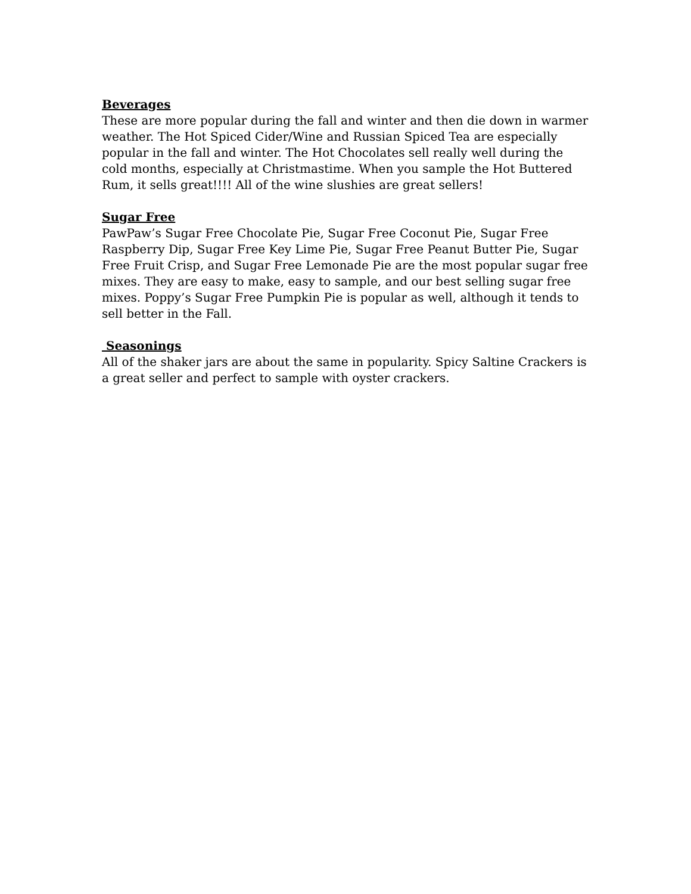Beverages
These are more popular during the fall and winter and then die down in warmer weather. The Hot Spiced Cider/Wine and Russian Spiced Tea are especially popular in the fall and winter. The Hot Chocolates sell really well during the cold months, especially at Christmastime. When you sample the Hot Buttered Rum, it sells great!!!! All of the wine slushies are great sellers!
Sugar Free
PawPaw’s Sugar Free Chocolate Pie, Sugar Free Coconut Pie, Sugar Free Raspberry Dip, Sugar Free Key Lime Pie, Sugar Free Peanut Butter Pie, Sugar Free Fruit Crisp, and Sugar Free Lemonade Pie are the most popular sugar free mixes. They are easy to make, easy to sample, and our best selling sugar free mixes. Poppy’s Sugar Free Pumpkin Pie is popular as well, although it tends to sell better in the Fall.
Seasonings
All of the shaker jars are about the same in popularity. Spicy Saltine Crackers is a great seller and perfect to sample with oyster crackers.